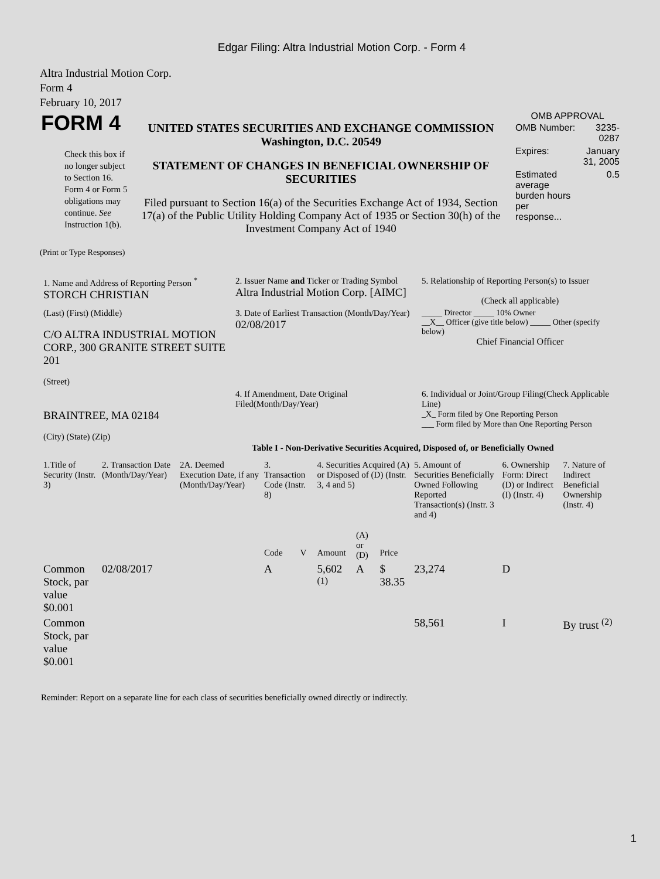Edgar Filing: Altra Industrial Motion Corp. - Form 4
Altra Industrial Motion Corp.
Form 4
February 10, 2017
| FORM 4 Check this box if no longer subject to Section 16. Form 4 or Form 5 obligations may continue. See Instruction 1(b). | UNITED STATES SECURITIES AND EXCHANGE COMMISSION Washington, D.C. 20549 STATEMENT OF CHANGES IN BENEFICIAL OWNERSHIP OF SECURITIES Filed pursuant to Section 16(a) of the Securities Exchange Act of 1934, Section 17(a) of the Public Utility Holding Company Act of 1935 or Section 30(h) of the Investment Company Act of 1940 | OMB APPROVAL / OMB Number: / 3235-0287 / / Expires: / January 31, 2005 / / Estimated average burden hours per response... / 0.5 / |
(Print or Type Responses)
| 1. Name and Address of Reporting Person <sup>*</sup> STORCH CHRISTIAN | 2. Issuer Name and Ticker or Trading Symbol Altra Industrial Motion Corp. [AIMC] | 5. Relationship of Reporting Person(s) to Issuer (Check all applicable) |
| (Last) (First) (Middle) C/O ALTRA INDUSTRIAL MOTION CORP., 300 GRANITE STREET SUITE 201 (Street) | 3. Date of Earliest Transaction (Month/Day/Year) 02/08/2017 | _____ Director _____ 10% Owner __X__ Officer (give title below) _____ Other (specify below) Chief Financial Officer |
| BRAINTREE, MA 02184 (City) (State) (Zip) | 4. If Amendment, Date Original Filed(Month/Day/Year) | 6. Individual or Joint/Group Filing(Check Applicable Line) _X_ Form filed by One Reporting Person ___ Form filed by More than One Reporting Person |
Table I - Non-Derivative Securities Acquired, Disposed of, or Beneficially Owned
| 1.Title of Security (Instr. 3) | 2. Transaction Date (Month/Day/Year) | 2A. Deemed Execution Date, if any (Month/Day/Year) | 3. Transaction Code (Instr. 8) | | 4. Securities Acquired (A) or Disposed of (D) (Instr. 3, 4 and 5) | | | 5. Amount of Securities Beneficially Owned Following Reported Transaction(s) (Instr. 3 and 4) | 6. Ownership Form: Direct (D) or Indirect (I) (Instr. 4) | 7. Nature of Indirect Beneficial Ownership (Instr. 4) |
| --- | --- | --- | --- | --- | --- | --- | --- | --- | --- | --- |
| | | | Code | V | Amount | (A) or (D) | Price | | | |
| Common Stock, par value $0.001 | 02/08/2017 | | A | | 5,602 <sup>(1)</sup> | A | $ 38.35 | 23,274 | D | |
| Common Stock, par value $0.001 | | | | | | | | 58,561 | I | By trust <sup>(2)</sup> |
Reminder: Report on a separate line for each class of securities beneficially owned directly or indirectly.
1